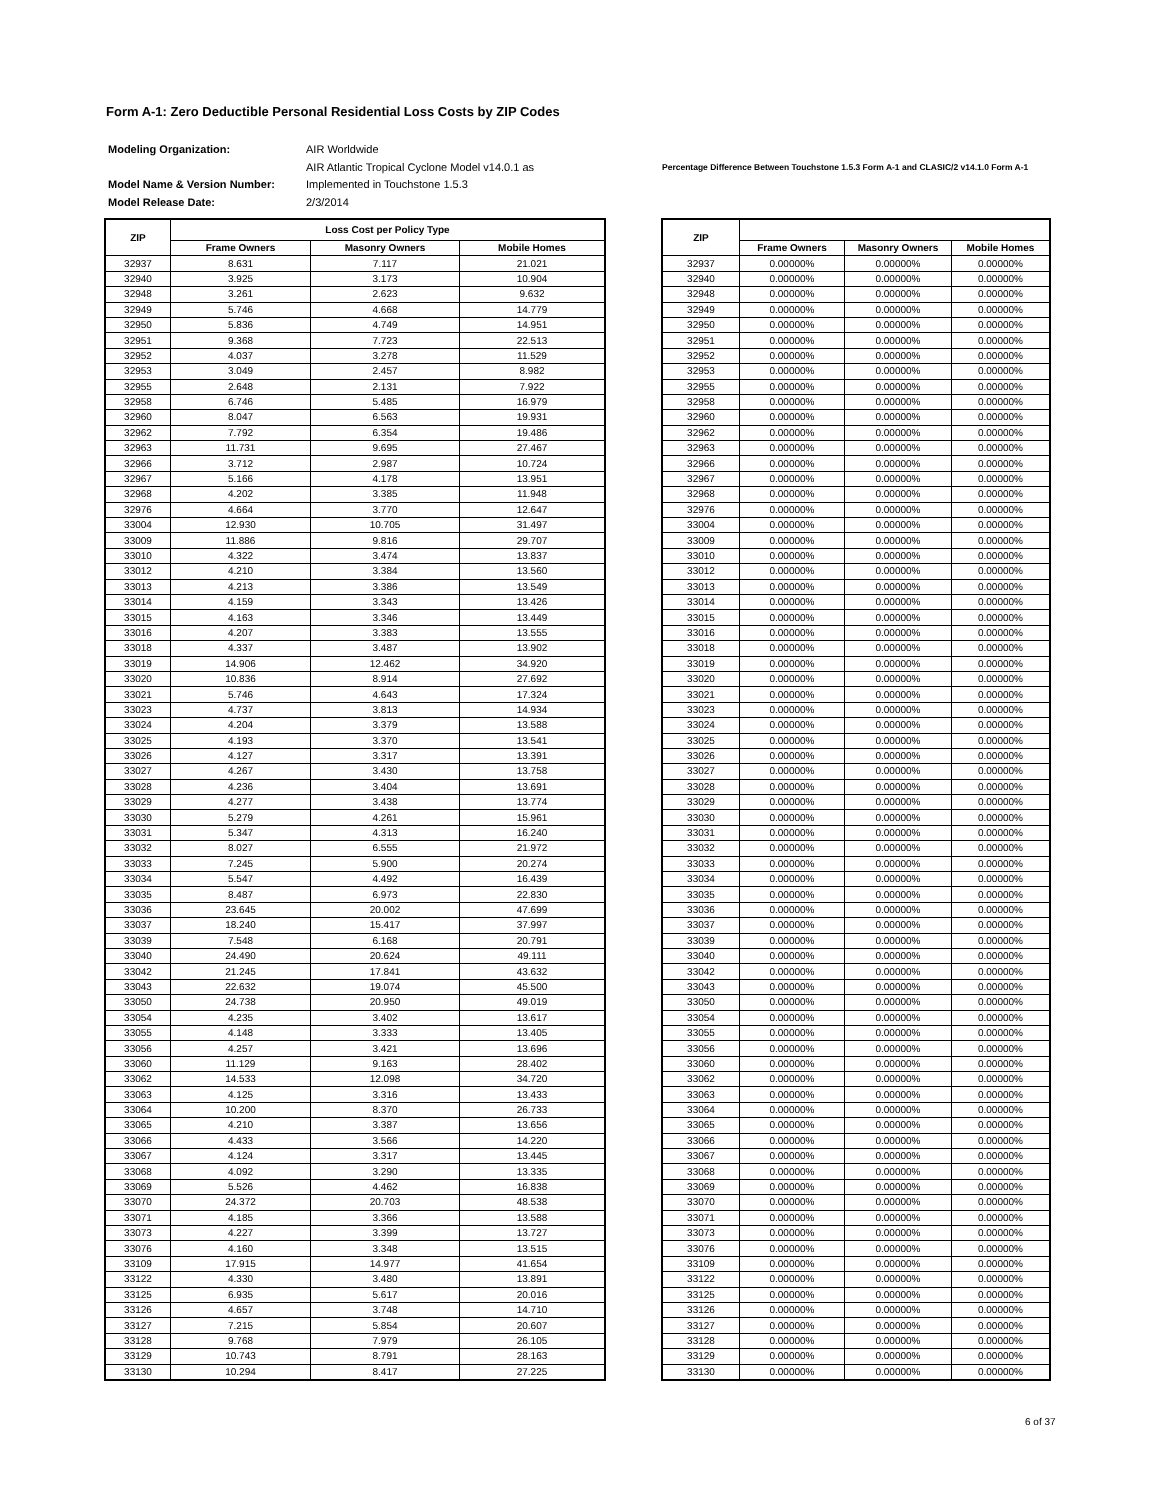Form A-1: Zero Deductible Personal Residential Loss Costs by ZIP Codes
| Modeling Organization: | AIR Worldwide |
| | AIR Atlantic Tropical Cyclone Model v14.0.1 as |
| Model Name & Version Number: | Implemented in Touchstone 1.5.3 |
| Model Release Date: | 2/3/2014 |
Percentage Difference Between Touchstone 1.5.3 Form A-1 and CLASIC/2 v14.1.0 Form A-1
| ZIP | Loss Cost per Policy Type | | |
| --- | --- | --- | --- |
| | Frame Owners | Masonry Owners | Mobile Homes |
| 32937 | 8.631 | 7.117 | 21.021 |
| 32940 | 3.925 | 3.173 | 10.904 |
| 32948 | 3.261 | 2.623 | 9.632 |
| 32949 | 5.746 | 4.668 | 14.779 |
| 32950 | 5.836 | 4.749 | 14.951 |
| 32951 | 9.368 | 7.723 | 22.513 |
| 32952 | 4.037 | 3.278 | 11.529 |
| 32953 | 3.049 | 2.457 | 8.982 |
| 32955 | 2.648 | 2.131 | 7.922 |
| 32958 | 6.746 | 5.485 | 16.979 |
| 32960 | 8.047 | 6.563 | 19.931 |
| 32962 | 7.792 | 6.354 | 19.486 |
| 32963 | 11.731 | 9.695 | 27.467 |
| 32966 | 3.712 | 2.987 | 10.724 |
| 32967 | 5.166 | 4.178 | 13.951 |
| 32968 | 4.202 | 3.385 | 11.948 |
| 32976 | 4.664 | 3.770 | 12.647 |
| 33004 | 12.930 | 10.705 | 31.497 |
| 33009 | 11.886 | 9.816 | 29.707 |
| 33010 | 4.322 | 3.474 | 13.837 |
| 33012 | 4.210 | 3.384 | 13.560 |
| 33013 | 4.213 | 3.386 | 13.549 |
| 33014 | 4.159 | 3.343 | 13.426 |
| 33015 | 4.163 | 3.346 | 13.449 |
| 33016 | 4.207 | 3.383 | 13.555 |
| 33018 | 4.337 | 3.487 | 13.902 |
| 33019 | 14.906 | 12.462 | 34.920 |
| 33020 | 10.836 | 8.914 | 27.692 |
| 33021 | 5.746 | 4.643 | 17.324 |
| 33023 | 4.737 | 3.813 | 14.934 |
| 33024 | 4.204 | 3.379 | 13.588 |
| 33025 | 4.193 | 3.370 | 13.541 |
| 33026 | 4.127 | 3.317 | 13.391 |
| 33027 | 4.267 | 3.430 | 13.758 |
| 33028 | 4.236 | 3.404 | 13.691 |
| 33029 | 4.277 | 3.438 | 13.774 |
| 33030 | 5.279 | 4.261 | 15.961 |
| 33031 | 5.347 | 4.313 | 16.240 |
| 33032 | 8.027 | 6.555 | 21.972 |
| 33033 | 7.245 | 5.900 | 20.274 |
| 33034 | 5.547 | 4.492 | 16.439 |
| 33035 | 8.487 | 6.973 | 22.830 |
| 33036 | 23.645 | 20.002 | 47.699 |
| 33037 | 18.240 | 15.417 | 37.997 |
| 33039 | 7.548 | 6.168 | 20.791 |
| 33040 | 24.490 | 20.624 | 49.111 |
| 33042 | 21.245 | 17.841 | 43.632 |
| 33043 | 22.632 | 19.074 | 45.500 |
| 33050 | 24.738 | 20.950 | 49.019 |
| 33054 | 4.235 | 3.402 | 13.617 |
| 33055 | 4.148 | 3.333 | 13.405 |
| 33056 | 4.257 | 3.421 | 13.696 |
| 33060 | 11.129 | 9.163 | 28.402 |
| 33062 | 14.533 | 12.098 | 34.720 |
| 33063 | 4.125 | 3.316 | 13.433 |
| 33064 | 10.200 | 8.370 | 26.733 |
| 33065 | 4.210 | 3.387 | 13.656 |
| 33066 | 4.433 | 3.566 | 14.220 |
| 33067 | 4.124 | 3.317 | 13.445 |
| 33068 | 4.092 | 3.290 | 13.335 |
| 33069 | 5.526 | 4.462 | 16.838 |
| 33070 | 24.372 | 20.703 | 48.538 |
| 33071 | 4.185 | 3.366 | 13.588 |
| 33073 | 4.227 | 3.399 | 13.727 |
| 33076 | 4.160 | 3.348 | 13.515 |
| 33109 | 17.915 | 14.977 | 41.654 |
| 33122 | 4.330 | 3.480 | 13.891 |
| 33125 | 6.935 | 5.617 | 20.016 |
| 33126 | 4.657 | 3.748 | 14.710 |
| 33127 | 7.215 | 5.854 | 20.607 |
| 33128 | 9.768 | 7.979 | 26.105 |
| 33129 | 10.743 | 8.791 | 28.163 |
| 33130 | 10.294 | 8.417 | 27.225 |
| ZIP | | | |
| --- | --- | --- | --- |
| | Frame Owners | Masonry Owners | Mobile Homes |
| 32937 | 0.00000% | 0.00000% | 0.00000% |
| 32940 | 0.00000% | 0.00000% | 0.00000% |
| 32948 | 0.00000% | 0.00000% | 0.00000% |
| 32949 | 0.00000% | 0.00000% | 0.00000% |
| 32950 | 0.00000% | 0.00000% | 0.00000% |
| 32951 | 0.00000% | 0.00000% | 0.00000% |
| 32952 | 0.00000% | 0.00000% | 0.00000% |
| 32953 | 0.00000% | 0.00000% | 0.00000% |
| 32955 | 0.00000% | 0.00000% | 0.00000% |
| 32958 | 0.00000% | 0.00000% | 0.00000% |
| 32960 | 0.00000% | 0.00000% | 0.00000% |
| 32962 | 0.00000% | 0.00000% | 0.00000% |
| 32963 | 0.00000% | 0.00000% | 0.00000% |
| 32966 | 0.00000% | 0.00000% | 0.00000% |
| 32967 | 0.00000% | 0.00000% | 0.00000% |
| 32968 | 0.00000% | 0.00000% | 0.00000% |
| 32976 | 0.00000% | 0.00000% | 0.00000% |
| 33004 | 0.00000% | 0.00000% | 0.00000% |
| 33009 | 0.00000% | 0.00000% | 0.00000% |
| 33010 | 0.00000% | 0.00000% | 0.00000% |
| 33012 | 0.00000% | 0.00000% | 0.00000% |
| 33013 | 0.00000% | 0.00000% | 0.00000% |
| 33014 | 0.00000% | 0.00000% | 0.00000% |
| 33015 | 0.00000% | 0.00000% | 0.00000% |
| 33016 | 0.00000% | 0.00000% | 0.00000% |
| 33018 | 0.00000% | 0.00000% | 0.00000% |
| 33019 | 0.00000% | 0.00000% | 0.00000% |
| 33020 | 0.00000% | 0.00000% | 0.00000% |
| 33021 | 0.00000% | 0.00000% | 0.00000% |
| 33023 | 0.00000% | 0.00000% | 0.00000% |
| 33024 | 0.00000% | 0.00000% | 0.00000% |
| 33025 | 0.00000% | 0.00000% | 0.00000% |
| 33026 | 0.00000% | 0.00000% | 0.00000% |
| 33027 | 0.00000% | 0.00000% | 0.00000% |
| 33028 | 0.00000% | 0.00000% | 0.00000% |
| 33029 | 0.00000% | 0.00000% | 0.00000% |
| 33030 | 0.00000% | 0.00000% | 0.00000% |
| 33031 | 0.00000% | 0.00000% | 0.00000% |
| 33032 | 0.00000% | 0.00000% | 0.00000% |
| 33033 | 0.00000% | 0.00000% | 0.00000% |
| 33034 | 0.00000% | 0.00000% | 0.00000% |
| 33035 | 0.00000% | 0.00000% | 0.00000% |
| 33036 | 0.00000% | 0.00000% | 0.00000% |
| 33037 | 0.00000% | 0.00000% | 0.00000% |
| 33039 | 0.00000% | 0.00000% | 0.00000% |
| 33040 | 0.00000% | 0.00000% | 0.00000% |
| 33042 | 0.00000% | 0.00000% | 0.00000% |
| 33043 | 0.00000% | 0.00000% | 0.00000% |
| 33050 | 0.00000% | 0.00000% | 0.00000% |
| 33054 | 0.00000% | 0.00000% | 0.00000% |
| 33055 | 0.00000% | 0.00000% | 0.00000% |
| 33056 | 0.00000% | 0.00000% | 0.00000% |
| 33060 | 0.00000% | 0.00000% | 0.00000% |
| 33062 | 0.00000% | 0.00000% | 0.00000% |
| 33063 | 0.00000% | 0.00000% | 0.00000% |
| 33064 | 0.00000% | 0.00000% | 0.00000% |
| 33065 | 0.00000% | 0.00000% | 0.00000% |
| 33066 | 0.00000% | 0.00000% | 0.00000% |
| 33067 | 0.00000% | 0.00000% | 0.00000% |
| 33068 | 0.00000% | 0.00000% | 0.00000% |
| 33069 | 0.00000% | 0.00000% | 0.00000% |
| 33070 | 0.00000% | 0.00000% | 0.00000% |
| 33071 | 0.00000% | 0.00000% | 0.00000% |
| 33073 | 0.00000% | 0.00000% | 0.00000% |
| 33076 | 0.00000% | 0.00000% | 0.00000% |
| 33109 | 0.00000% | 0.00000% | 0.00000% |
| 33122 | 0.00000% | 0.00000% | 0.00000% |
| 33125 | 0.00000% | 0.00000% | 0.00000% |
| 33126 | 0.00000% | 0.00000% | 0.00000% |
| 33127 | 0.00000% | 0.00000% | 0.00000% |
| 33128 | 0.00000% | 0.00000% | 0.00000% |
| 33129 | 0.00000% | 0.00000% | 0.00000% |
| 33130 | 0.00000% | 0.00000% | 0.00000% |
6 of 37